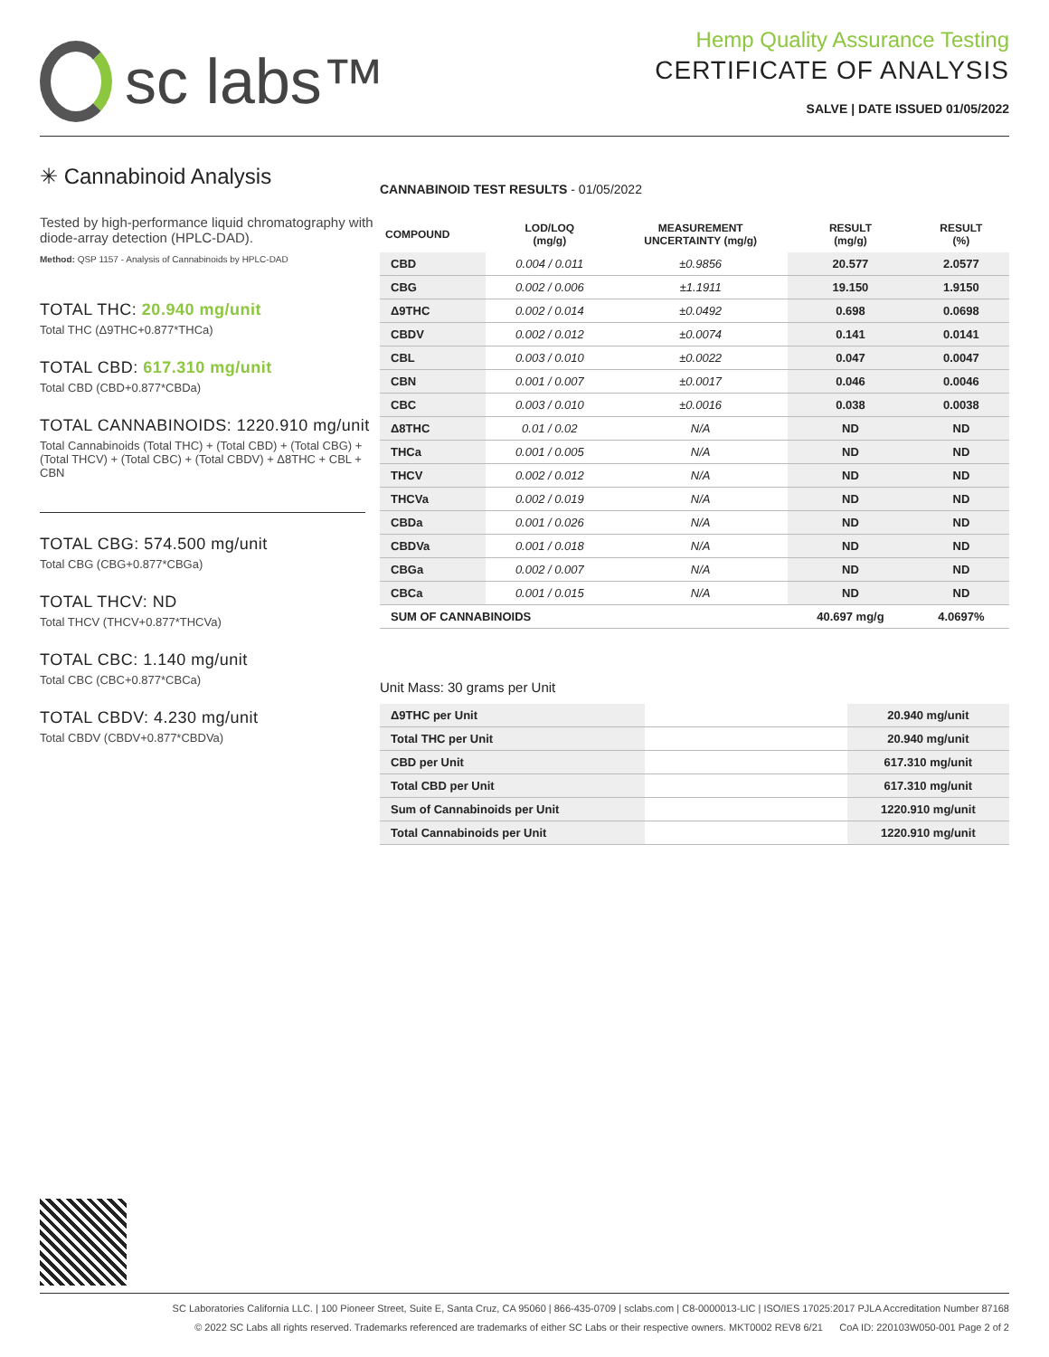sc labs™
Hemp Quality Assurance Testing
CERTIFICATE OF ANALYSIS
SALVE | DATE ISSUED 01/05/2022
✳ Cannabinoid Analysis
Tested by high-performance liquid chromatography with diode-array detection (HPLC-DAD).
Method: QSP 1157 - Analysis of Cannabinoids by HPLC-DAD
TOTAL THC: 20.940 mg/unit
Total THC (Δ9THC+0.877*THCa)
TOTAL CBD: 617.310 mg/unit
Total CBD (CBD+0.877*CBDa)
TOTAL CANNABINOIDS: 1220.910 mg/unit
Total Cannabinoids (Total THC) + (Total CBD) + (Total CBG) + (Total THCV) + (Total CBC) + (Total CBDV) + Δ8THC + CBL + CBN
TOTAL CBG: 574.500 mg/unit
Total CBG (CBG+0.877*CBGa)
TOTAL THCV: ND
Total THCV (THCV+0.877*THCVa)
TOTAL CBC: 1.140 mg/unit
Total CBC (CBC+0.877*CBCa)
TOTAL CBDV: 4.230 mg/unit
Total CBDV (CBDV+0.877*CBDVa)
CANNABINOID TEST RESULTS - 01/05/2022
| COMPOUND | LOD/LOQ (mg/g) | MEASUREMENT UNCERTAINTY (mg/g) | RESULT (mg/g) | RESULT (%) |
| --- | --- | --- | --- | --- |
| CBD | 0.004 / 0.011 | ±0.9856 | 20.577 | 2.0577 |
| CBG | 0.002 / 0.006 | ±1.1911 | 19.150 | 1.9150 |
| Δ9THC | 0.002 / 0.014 | ±0.0492 | 0.698 | 0.0698 |
| CBDV | 0.002 / 0.012 | ±0.0074 | 0.141 | 0.0141 |
| CBL | 0.003 / 0.010 | ±0.0022 | 0.047 | 0.0047 |
| CBN | 0.001 / 0.007 | ±0.0017 | 0.046 | 0.0046 |
| CBC | 0.003 / 0.010 | ±0.0016 | 0.038 | 0.0038 |
| Δ8THC | 0.01 / 0.02 | N/A | ND | ND |
| THCa | 0.001 / 0.005 | N/A | ND | ND |
| THCV | 0.002 / 0.012 | N/A | ND | ND |
| THCVa | 0.002 / 0.019 | N/A | ND | ND |
| CBDa | 0.001 / 0.026 | N/A | ND | ND |
| CBDVa | 0.001 / 0.018 | N/A | ND | ND |
| CBGa | 0.002 / 0.007 | N/A | ND | ND |
| CBCa | 0.001 / 0.015 | N/A | ND | ND |
| SUM OF CANNABINOIDS | | | 40.697 mg/g | 4.0697% |
Unit Mass: 30 grams per Unit
| Δ9THC per Unit | | 20.940 mg/unit |
| Total THC per Unit | | 20.940 mg/unit |
| CBD per Unit | | 617.310 mg/unit |
| Total CBD per Unit | | 617.310 mg/unit |
| Sum of Cannabinoids per Unit | | 1220.910 mg/unit |
| Total Cannabinoids per Unit | | 1220.910 mg/unit |
SC Laboratories California LLC. | 100 Pioneer Street, Suite E, Santa Cruz, CA 95060 | 866-435-0709 | sclabs.com | C8-0000013-LIC | ISO/IES 17025:2017 PJLA Accreditation Number 87168
© 2022 SC Labs all rights reserved. Trademarks referenced are trademarks of either SC Labs or their respective owners. MKT0002 REV8 6/21 CoA ID: 220103W050-001 Page 2 of 2